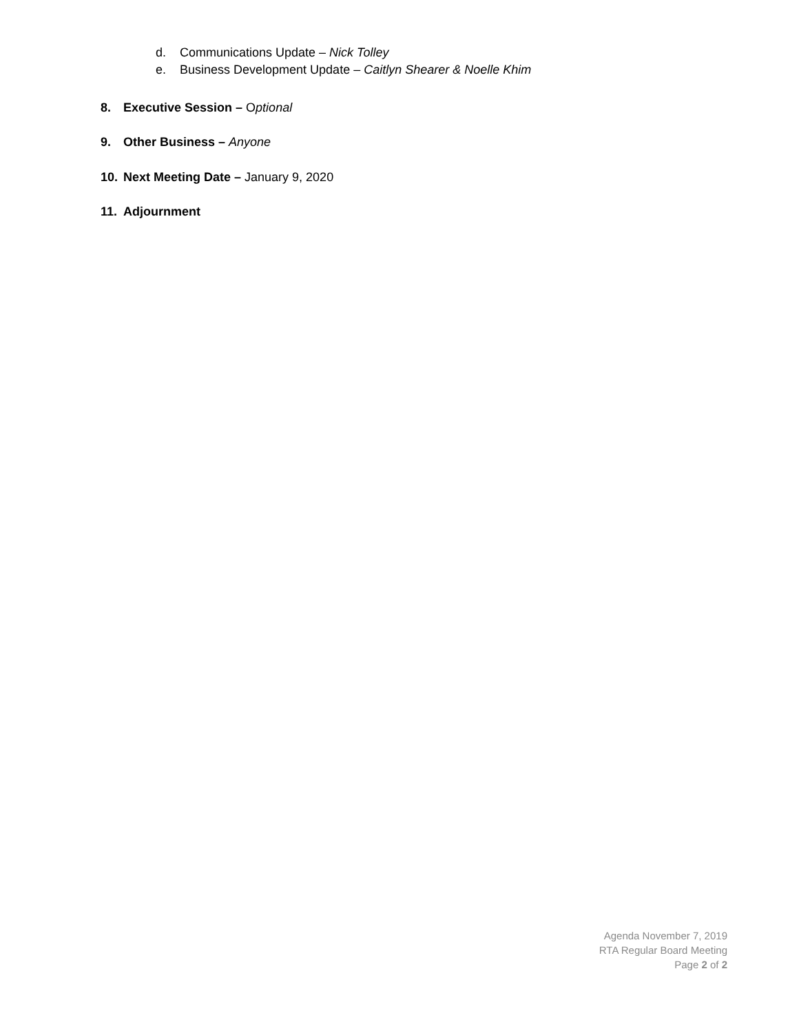d. Communications Update – Nick Tolley
e. Business Development Update – Caitlyn Shearer & Noelle Khim
8. Executive Session – Optional
9. Other Business – Anyone
10. Next Meeting Date – January 9, 2020
11. Adjournment
Agenda November 7, 2019
RTA Regular Board Meeting
Page 2 of 2